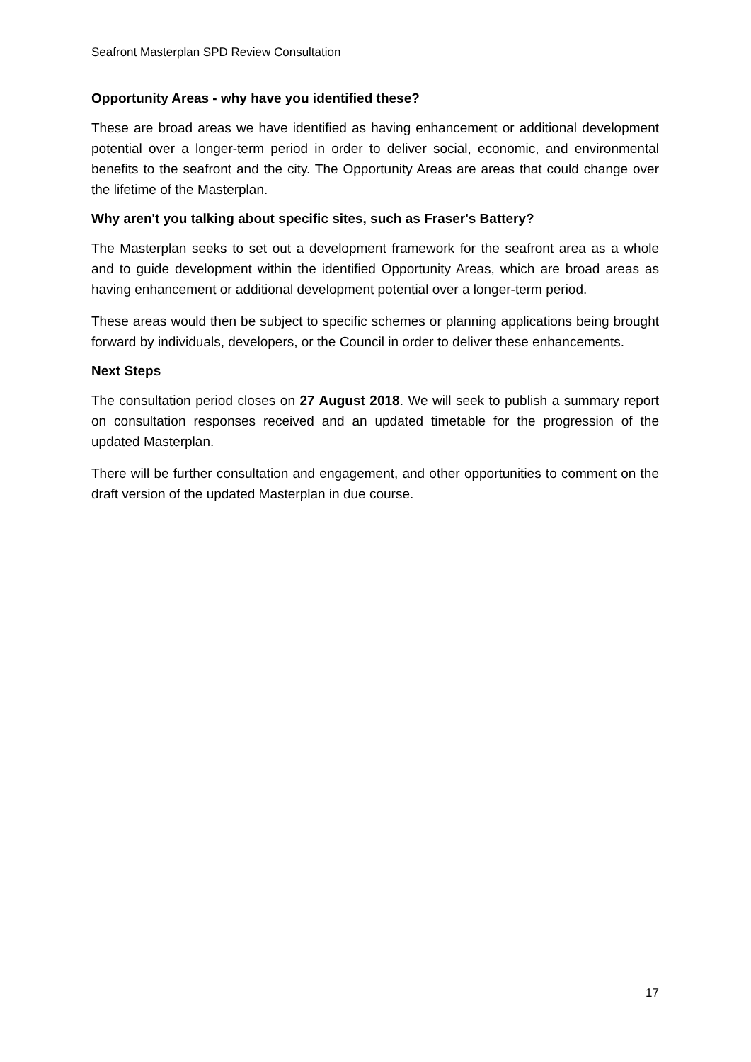Seafront Masterplan SPD Review Consultation
Opportunity Areas - why have you identified these?
These are broad areas we have identified as having enhancement or additional development potential over a longer-term period in order to deliver social, economic, and environmental benefits to the seafront and the city. The Opportunity Areas are areas that could change over the lifetime of the Masterplan.
Why aren't you talking about specific sites, such as Fraser's Battery?
The Masterplan seeks to set out a development framework for the seafront area as a whole and to guide development within the identified Opportunity Areas, which are broad areas as having enhancement or additional development potential over a longer-term period.
These areas would then be subject to specific schemes or planning applications being brought forward by individuals, developers, or the Council in order to deliver these enhancements.
Next Steps
The consultation period closes on 27 August 2018. We will seek to publish a summary report on consultation responses received and an updated timetable for the progression of the updated Masterplan.
There will be further consultation and engagement, and other opportunities to comment on the draft version of the updated Masterplan in due course.
17